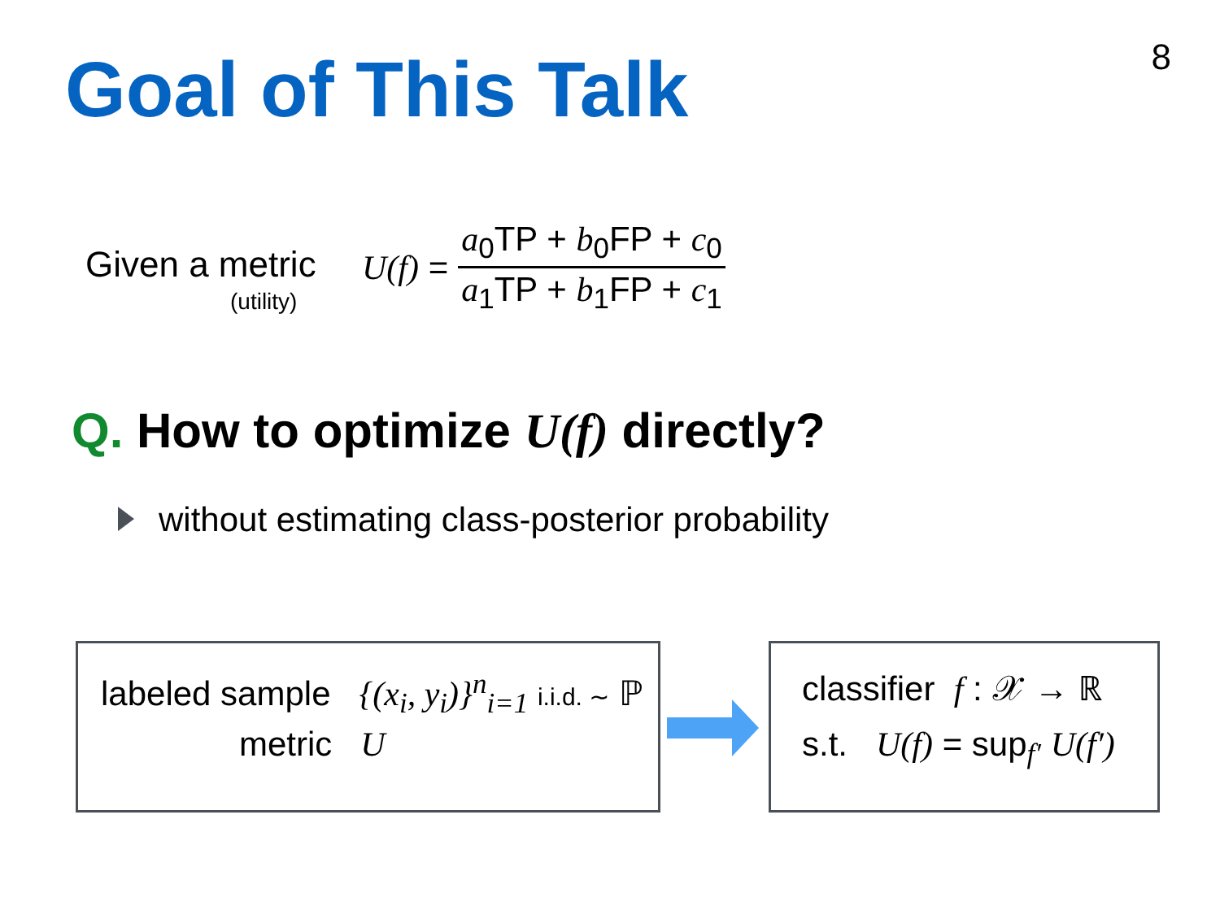Goal of This Talk 8
Given a metric
(utility)
U(f) = a<sub>0</sub>TP + b<sub>0</sub>FP + c<sub>0</sub> a<sub>1</sub>TP + b<sub>1</sub>FP + c<sub>1</sub>
Q. How to optimize U(f) directly?
without estimating class-posterior probability
labeled sample {(x<sub>i</sub>, y<sub>i</sub>)}<sup>n</sup><sub>i=1</sub> i.i.d. ∼ ℙ
metric U
classifier f : 𝒳 → ℝ
s.t. U(f) = sup<sub>f′</sub> U(f′)